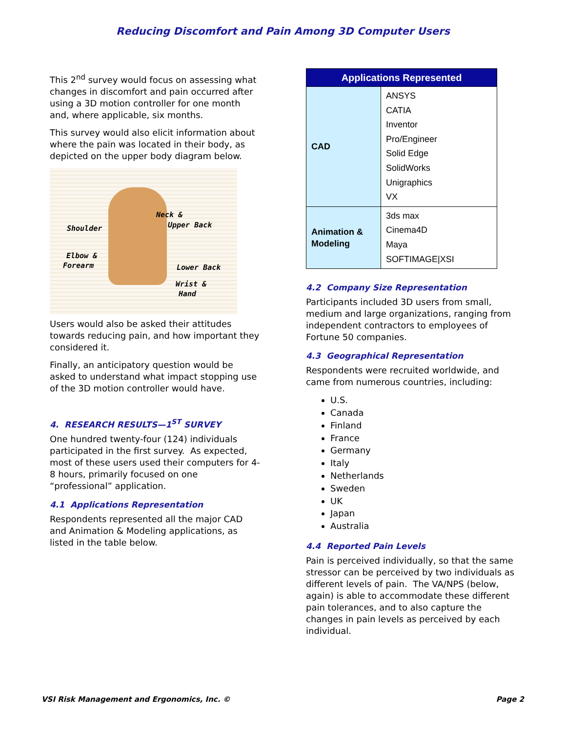Reducing Discomfort and Pain Among 3D Computer Users
This 2<sup>nd</sup> survey would focus on assessing what changes in discomfort and pain occurred after using a 3D motion controller for one month and, where applicable, six months.
This survey would also elicit information about where the pain was located in their body, as depicted on the upper body diagram below.
Neck &
Shoulder Upper Back
Elbow &
Forearm Lower Back
Wrist &
Hand
Users would also be asked their attitudes towards reducing pain, and how important they considered it.
Finally, an anticipatory question would be asked to understand what impact stopping use of the 3D motion controller would have.
4. RESEARCH RESULTS—1<sup>ST</sup> SURVEY
One hundred twenty-four (124) individuals participated in the first survey. As expected, most of these users used their computers for 4-8 hours, primarily focused on one “professional” application.
4.1 Applications Representation
Respondents represented all the major CAD and Animation & Modeling applications, as listed in the table below.
| Applications Represented | |
| --- | --- |
| CAD | ANSYS CATIA Inventor Pro/Engineer Solid Edge SolidWorks Unigraphics VX |
| Animation & Modeling | 3ds max Cinema4D Maya SOFTIMAGE/XSI |
4.2 Company Size Representation
Participants included 3D users from small, medium and large organizations, ranging from independent contractors to employees of Fortune 50 companies.
4.3 Geographical Representation
Respondents were recruited worldwide, and came from numerous countries, including:
U.S.
Canada
Finland
France
Germany
Italy
Netherlands
Sweden
UK
Japan
Australia
4.4 Reported Pain Levels
Pain is perceived individually, so that the same stressor can be perceived by two individuals as different levels of pain. The VA/NPS (below, again) is able to accommodate these different pain tolerances, and to also capture the changes in pain levels as perceived by each individual.
VSI Risk Management and Ergonomics, Inc. © Page 2